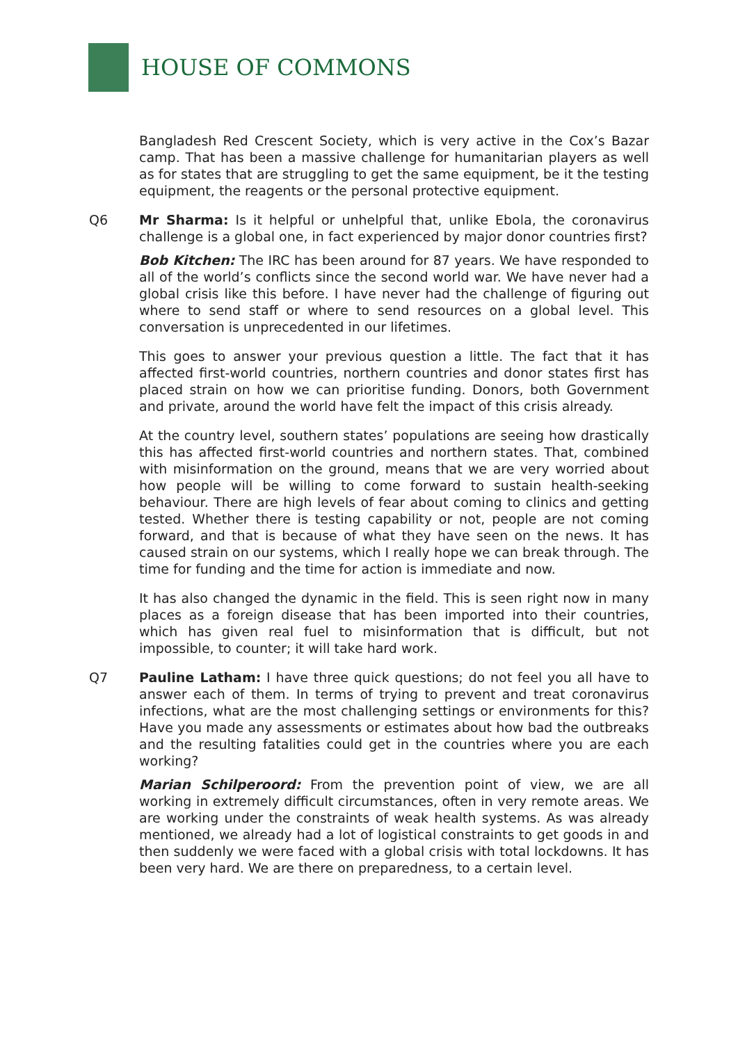HOUSE OF COMMONS
Bangladesh Red Crescent Society, which is very active in the Cox’s Bazar camp. That has been a massive challenge for humanitarian players as well as for states that are struggling to get the same equipment, be it the testing equipment, the reagents or the personal protective equipment.
Q6 Mr Sharma: Is it helpful or unhelpful that, unlike Ebola, the coronavirus challenge is a global one, in fact experienced by major donor countries first?
Bob Kitchen: The IRC has been around for 87 years. We have responded to all of the world’s conflicts since the second world war. We have never had a global crisis like this before. I have never had the challenge of figuring out where to send staff or where to send resources on a global level. This conversation is unprecedented in our lifetimes.
This goes to answer your previous question a little. The fact that it has affected first-world countries, northern countries and donor states first has placed strain on how we can prioritise funding. Donors, both Government and private, around the world have felt the impact of this crisis already.
At the country level, southern states’ populations are seeing how drastically this has affected first-world countries and northern states. That, combined with misinformation on the ground, means that we are very worried about how people will be willing to come forward to sustain health-seeking behaviour. There are high levels of fear about coming to clinics and getting tested. Whether there is testing capability or not, people are not coming forward, and that is because of what they have seen on the news. It has caused strain on our systems, which I really hope we can break through. The time for funding and the time for action is immediate and now.
It has also changed the dynamic in the field. This is seen right now in many places as a foreign disease that has been imported into their countries, which has given real fuel to misinformation that is difficult, but not impossible, to counter; it will take hard work.
Q7 Pauline Latham: I have three quick questions; do not feel you all have to answer each of them. In terms of trying to prevent and treat coronavirus infections, what are the most challenging settings or environments for this? Have you made any assessments or estimates about how bad the outbreaks and the resulting fatalities could get in the countries where you are each working?
Marian Schilperoord: From the prevention point of view, we are all working in extremely difficult circumstances, often in very remote areas. We are working under the constraints of weak health systems. As was already mentioned, we already had a lot of logistical constraints to get goods in and then suddenly we were faced with a global crisis with total lockdowns. It has been very hard. We are there on preparedness, to a certain level.